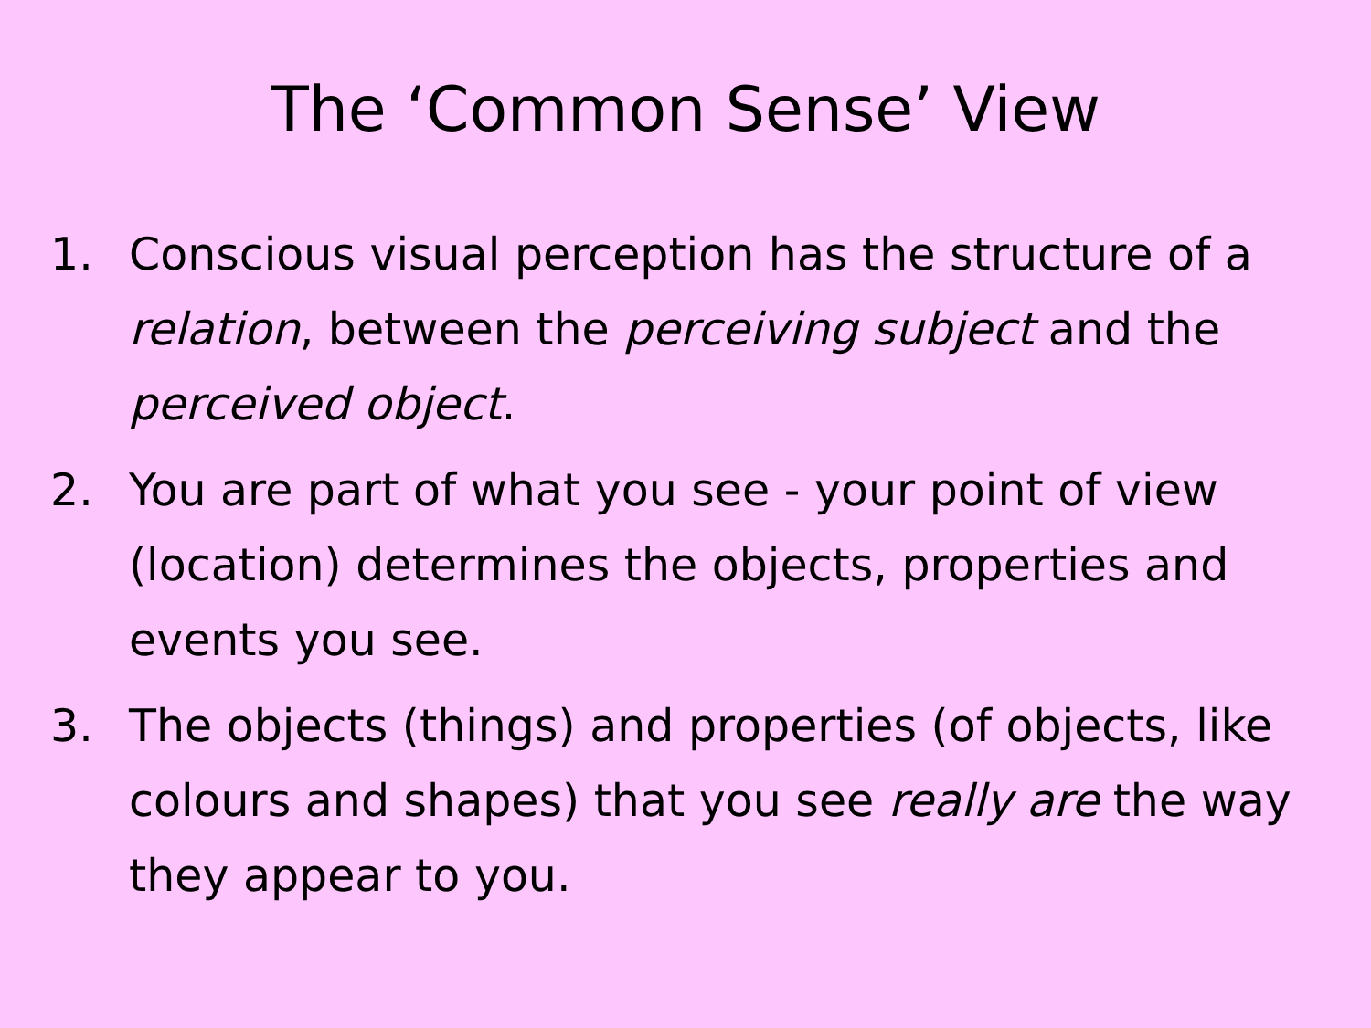The ‘Common Sense’ View
1. Conscious visual perception has the structure of a relation, between the perceiving subject and the perceived object.
2. You are part of what you see - your point of view (location) determines the objects, properties and events you see.
3. The objects (things) and properties (of objects, like colours and shapes) that you see really are the way they appear to you.